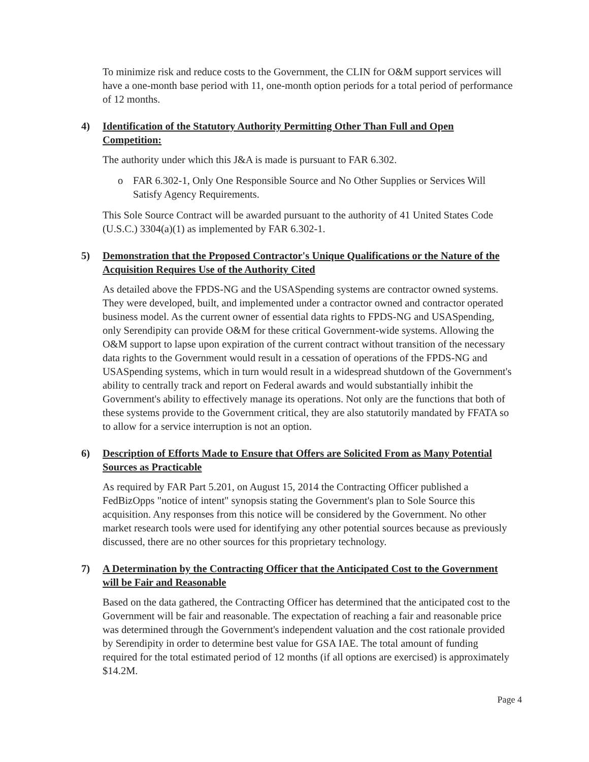To minimize risk and reduce costs to the Government, the CLIN for O&M support services will have a one-month base period with 11, one-month option periods for a total period of performance of 12 months.
4) Identification of the Statutory Authority Permitting Other Than Full and Open Competition:
The authority under which this J&A is made is pursuant to FAR 6.302.
o FAR 6.302-1, Only One Responsible Source and No Other Supplies or Services Will Satisfy Agency Requirements.
This Sole Source Contract will be awarded pursuant to the authority of 41 United States Code (U.S.C.) 3304(a)(1) as implemented by FAR 6.302-1.
5) Demonstration that the Proposed Contractor's Unique Qualifications or the Nature of the Acquisition Requires Use of the Authority Cited
As detailed above the FPDS-NG and the USASpending systems are contractor owned systems. They were developed, built, and implemented under a contractor owned and contractor operated business model. As the current owner of essential data rights to FPDS-NG and USASpending, only Serendipity can provide O&M for these critical Government-wide systems. Allowing the O&M support to lapse upon expiration of the current contract without transition of the necessary data rights to the Government would result in a cessation of operations of the FPDS-NG and USASpending systems, which in turn would result in a widespread shutdown of the Government's ability to centrally track and report on Federal awards and would substantially inhibit the Government's ability to effectively manage its operations. Not only are the functions that both of these systems provide to the Government critical, they are also statutorily mandated by FFATA so to allow for a service interruption is not an option.
6) Description of Efforts Made to Ensure that Offers are Solicited From as Many Potential Sources as Practicable
As required by FAR Part 5.201, on August 15, 2014 the Contracting Officer published a FedBizOpps "notice of intent" synopsis stating the Government's plan to Sole Source this acquisition. Any responses from this notice will be considered by the Government. No other market research tools were used for identifying any other potential sources because as previously discussed, there are no other sources for this proprietary technology.
7) A Determination by the Contracting Officer that the Anticipated Cost to the Government will be Fair and Reasonable
Based on the data gathered, the Contracting Officer has determined that the anticipated cost to the Government will be fair and reasonable. The expectation of reaching a fair and reasonable price was determined through the Government's independent valuation and the cost rationale provided by Serendipity in order to determine best value for GSA IAE. The total amount of funding required for the total estimated period of 12 months (if all options are exercised) is approximately $14.2M.
Page 4